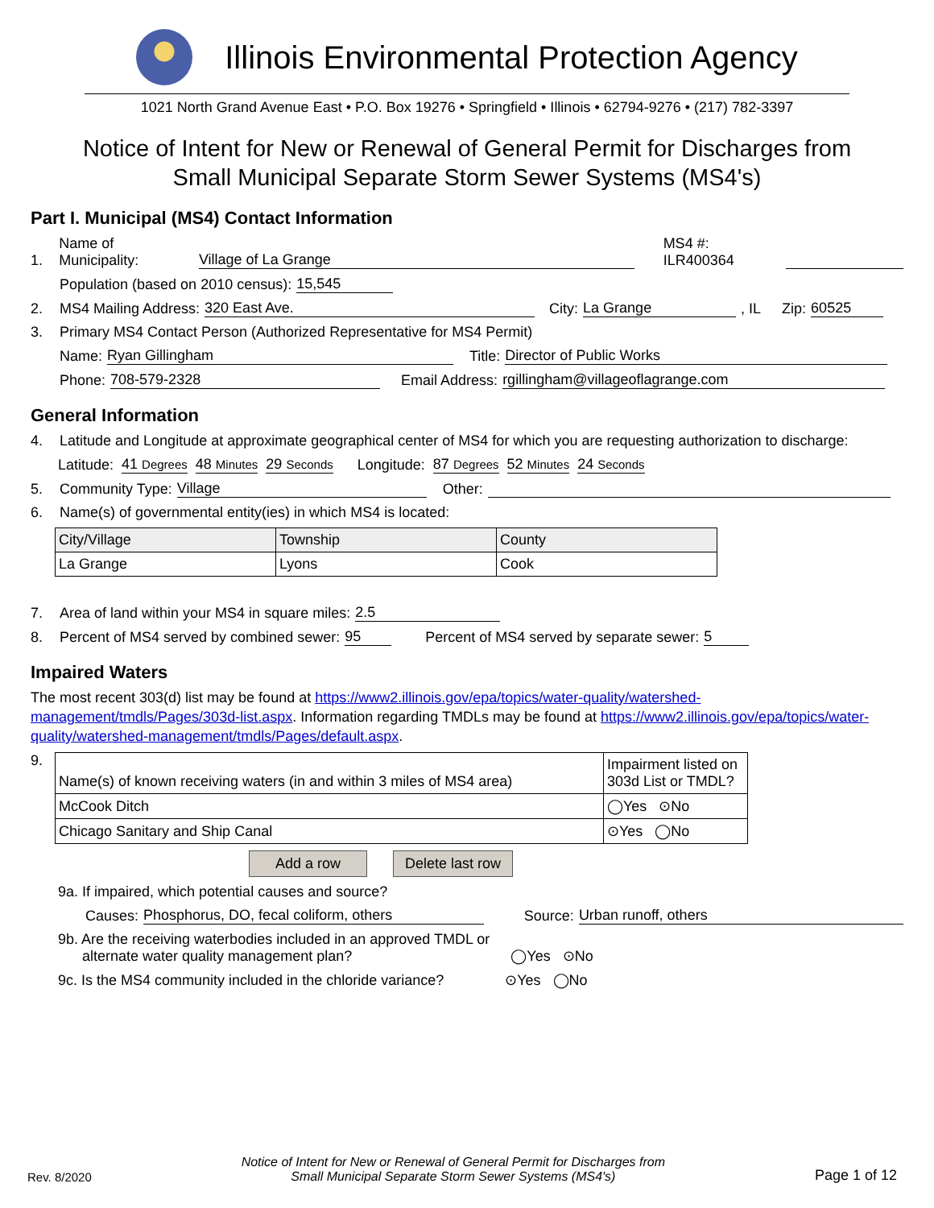Illinois Environmental Protection Agency
1021 North Grand Avenue East • P.O. Box 19276 • Springfield • Illinois • 62794-9276 • (217) 782-3397
Notice of Intent for New or Renewal of General Permit for Discharges from
Small Municipal Separate Storm Sewer Systems (MS4's)
Part I. Municipal (MS4) Contact Information
1. Name of Municipality: Village of La Grange MS4 #: ILR400364
Population (based on 2010 census): 15,545
2. MS4 Mailing Address: 320 East Ave. City: La Grange, IL Zip: 60525
3. Primary MS4 Contact Person (Authorized Representative for MS4 Permit)
Name: Ryan Gillingham Title: Director of Public Works
Phone: 708-579-2328 Email Address: rgillingham@villageoflagrange.com
General Information
4. Latitude and Longitude at approximate geographical center of MS4 for which you are requesting authorization to discharge:
Latitude: 41 Degrees 48 Minutes 29 Seconds Longitude: 87 Degrees 52 Minutes 24 Seconds
5. Community Type: Village Other:
6. Name(s) of governmental entity(ies) in which MS4 is located:
| City/Village | Township | County |
| La Grange | Lyons | Cook |
7. Area of land within your MS4 in square miles: 2.5
8. Percent of MS4 served by combined sewer: 95 Percent of MS4 served by separate sewer: 5
Impaired Waters
The most recent 303(d) list may be found at https://www2.illinois.gov/epa/topics/water-quality/watershed-management/tmdls/Pages/303d-list.aspx. Information regarding TMDLs may be found at https://www2.illinois.gov/epa/topics/water-quality/watershed-management/tmdls/Pages/default.aspx.
9.
| Name(s) of known receiving waters (in and within 3 miles of MS4 area) | Impairment listed on 303d List or TMDL? |
| McCook Ditch | ◯Yes ⊙No |
| Chicago Sanitary and Ship Canal | ⊙Yes ◯No |
Add a row Delete last row
9a. If impaired, which potential causes and source?
Causes: Phosphorus, DO, fecal coliform, others Source: Urban runoff, others
9b. Are the receiving waterbodies included in an approved TMDL or
alternate water quality management plan? ◯Yes ⊙No
9c. Is the MS4 community included in the chloride variance? ⊙Yes ◯No
Rev. 8/2020 Notice of Intent for New or Renewal of General Permit for Discharges from
Small Municipal Separate Storm Sewer Systems (MS4's) Page 1 of 12